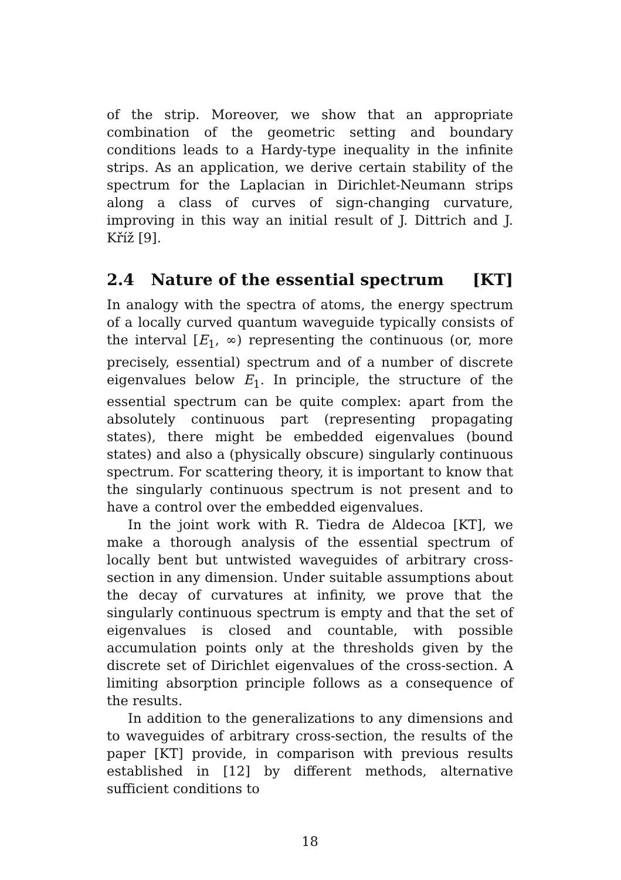of the strip. Moreover, we show that an appropriate combination of the geometric setting and boundary conditions leads to a Hardy-type inequality in the infinite strips. As an application, we derive certain stability of the spectrum for the Laplacian in Dirichlet-Neumann strips along a class of curves of sign-changing curvature, improving in this way an initial result of J. Dittrich and J. Kříž [9].
2.4 Nature of the essential spectrum [KT]
In analogy with the spectra of atoms, the energy spectrum of a locally curved quantum waveguide typically consists of the interval [E<sub>1</sub>, ∞) representing the continuous (or, more precisely, essential) spectrum and of a number of discrete eigenvalues below E<sub>1</sub>. In principle, the structure of the essential spectrum can be quite complex: apart from the absolutely continuous part (representing propagating states), there might be embedded eigenvalues (bound states) and also a (physically obscure) singularly continuous spectrum. For scattering theory, it is important to know that the singularly continuous spectrum is not present and to have a control over the embedded eigenvalues.
In the joint work with R. Tiedra de Aldecoa [KT], we make a thorough analysis of the essential spectrum of locally bent but untwisted waveguides of arbitrary cross-section in any dimension. Under suitable assumptions about the decay of curvatures at infinity, we prove that the singularly continuous spectrum is empty and that the set of eigenvalues is closed and countable, with possible accumulation points only at the thresholds given by the discrete set of Dirichlet eigenvalues of the cross-section. A limiting absorption principle follows as a consequence of the results.
In addition to the generalizations to any dimensions and to waveguides of arbitrary cross-section, the results of the paper [KT] provide, in comparison with previous results established in [12] by different methods, alternative sufficient conditions to
18